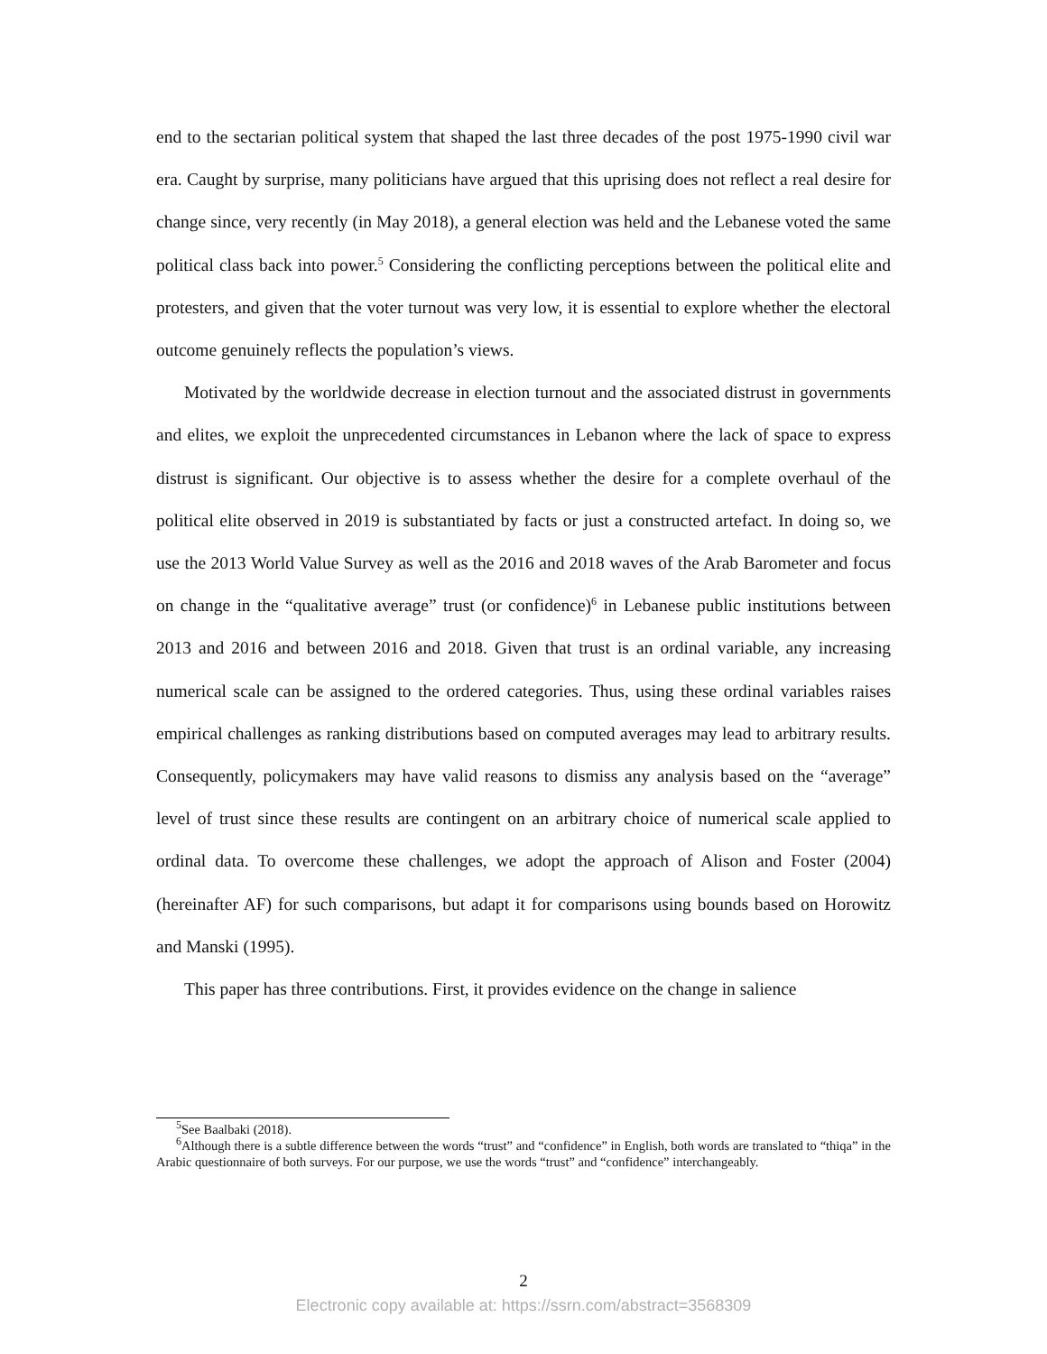end to the sectarian political system that shaped the last three decades of the post 1975-1990 civil war era. Caught by surprise, many politicians have argued that this uprising does not reflect a real desire for change since, very recently (in May 2018), a general election was held and the Lebanese voted the same political class back into power.<sup>5</sup> Considering the conflicting perceptions between the political elite and protesters, and given that the voter turnout was very low, it is essential to explore whether the electoral outcome genuinely reflects the population’s views.
Motivated by the worldwide decrease in election turnout and the associated distrust in governments and elites, we exploit the unprecedented circumstances in Lebanon where the lack of space to express distrust is significant. Our objective is to assess whether the desire for a complete overhaul of the political elite observed in 2019 is substantiated by facts or just a constructed artefact. In doing so, we use the 2013 World Value Survey as well as the 2016 and 2018 waves of the Arab Barometer and focus on change in the “qualitative average” trust (or confidence)<sup>6</sup> in Lebanese public institutions between 2013 and 2016 and between 2016 and 2018. Given that trust is an ordinal variable, any increasing numerical scale can be assigned to the ordered categories. Thus, using these ordinal variables raises empirical challenges as ranking distributions based on computed averages may lead to arbitrary results. Consequently, policymakers may have valid reasons to dismiss any analysis based on the “average” level of trust since these results are contingent on an arbitrary choice of numerical scale applied to ordinal data. To overcome these challenges, we adopt the approach of Alison and Foster (2004) (hereinafter AF) for such comparisons, but adapt it for comparisons using bounds based on Horowitz and Manski (1995).
This paper has three contributions. First, it provides evidence on the change in salience
<sup>5</sup> See Baalbaki (2018).
<sup>6</sup> Although there is a subtle difference between the words “trust” and “confidence” in English, both words are translated to “thiqa” in the Arabic questionnaire of both surveys. For our purpose, we use the words “trust” and “confidence” interchangeably.
2
Electronic copy available at: https://ssrn.com/abstract=3568309